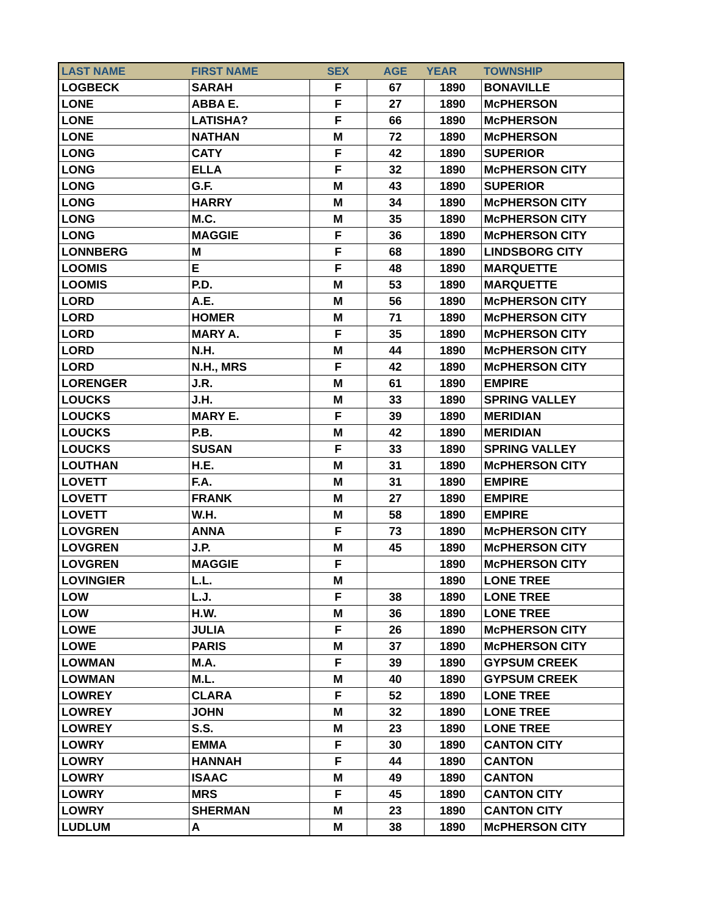| LAST NAME | FIRST NAME | SEX | AGE | YEAR | TOWNSHIP |
| --- | --- | --- | --- | --- | --- |
| LOGBECK | SARAH | F | 67 | 1890 | BONAVILLE |
| LONE | ABBA E. | F | 27 | 1890 | McPHERSON |
| LONE | LATISHA? | F | 66 | 1890 | McPHERSON |
| LONE | NATHAN | M | 72 | 1890 | McPHERSON |
| LONG | CATY | F | 42 | 1890 | SUPERIOR |
| LONG | ELLA | F | 32 | 1890 | McPHERSON CITY |
| LONG | G.F. | M | 43 | 1890 | SUPERIOR |
| LONG | HARRY | M | 34 | 1890 | McPHERSON CITY |
| LONG | M.C. | M | 35 | 1890 | McPHERSON CITY |
| LONG | MAGGIE | F | 36 | 1890 | McPHERSON CITY |
| LONNBERG | M | F | 68 | 1890 | LINDSBORG CITY |
| LOOMIS | E | F | 48 | 1890 | MARQUETTE |
| LOOMIS | P.D. | M | 53 | 1890 | MARQUETTE |
| LORD | A.E. | M | 56 | 1890 | McPHERSON CITY |
| LORD | HOMER | M | 71 | 1890 | McPHERSON CITY |
| LORD | MARY A. | F | 35 | 1890 | McPHERSON CITY |
| LORD | N.H. | M | 44 | 1890 | McPHERSON CITY |
| LORD | N.H., MRS | F | 42 | 1890 | McPHERSON CITY |
| LORENGER | J.R. | M | 61 | 1890 | EMPIRE |
| LOUCKS | J.H. | M | 33 | 1890 | SPRING VALLEY |
| LOUCKS | MARY E. | F | 39 | 1890 | MERIDIAN |
| LOUCKS | P.B. | M | 42 | 1890 | MERIDIAN |
| LOUCKS | SUSAN | F | 33 | 1890 | SPRING VALLEY |
| LOUTHAN | H.E. | M | 31 | 1890 | McPHERSON CITY |
| LOVETT | F.A. | M | 31 | 1890 | EMPIRE |
| LOVETT | FRANK | M | 27 | 1890 | EMPIRE |
| LOVETT | W.H. | M | 58 | 1890 | EMPIRE |
| LOVGREN | ANNA | F | 73 | 1890 | McPHERSON CITY |
| LOVGREN | J.P. | M | 45 | 1890 | McPHERSON CITY |
| LOVGREN | MAGGIE | F | | 1890 | McPHERSON CITY |
| LOVINGIER | L.L. | M | | 1890 | LONE TREE |
| LOW | L.J. | F | 38 | 1890 | LONE TREE |
| LOW | H.W. | M | 36 | 1890 | LONE TREE |
| LOWE | JULIA | F | 26 | 1890 | McPHERSON CITY |
| LOWE | PARIS | M | 37 | 1890 | McPHERSON CITY |
| LOWMAN | M.A. | F | 39 | 1890 | GYPSUM CREEK |
| LOWMAN | M.L. | M | 40 | 1890 | GYPSUM CREEK |
| LOWREY | CLARA | F | 52 | 1890 | LONE TREE |
| LOWREY | JOHN | M | 32 | 1890 | LONE TREE |
| LOWREY | S.S. | M | 23 | 1890 | LONE TREE |
| LOWRY | EMMA | F | 30 | 1890 | CANTON CITY |
| LOWRY | HANNAH | F | 44 | 1890 | CANTON |
| LOWRY | ISAAC | M | 49 | 1890 | CANTON |
| LOWRY | MRS | F | 45 | 1890 | CANTON CITY |
| LOWRY | SHERMAN | M | 23 | 1890 | CANTON CITY |
| LUDLUM | A | M | 38 | 1890 | McPHERSON CITY |